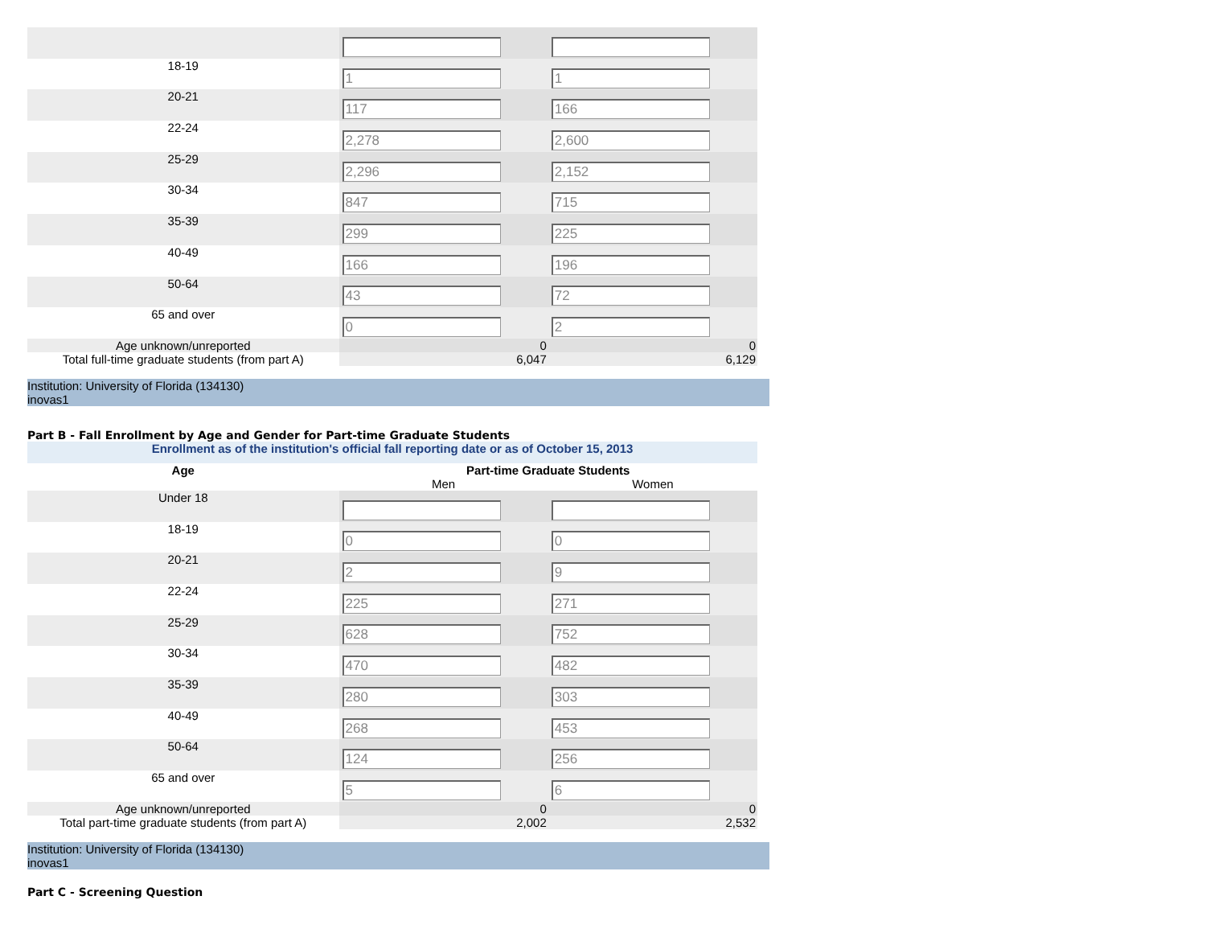| 18-19 | 1 | 1 |
| 20-21 | 117 | 166 |
| 22-24 | 2,278 | 2,600 |
| 25-29 | 2,296 | 2,152 |
| 30-34 | 847 | 715 |
| 35-39 | 299 | 225 |
| 40-49 | 166 | 196 |
| 50-64 | 43 | 72 |
| 65 and over | 0 | 2 |
| Age unknown/unreported | 0 | 0 |
| Total full-time graduate students (from part A) | 6,047 | 6,129 |
Institution: University of Florida (134130)
inovas1
Part B - Fall Enrollment by Age and Gender for Part-time Graduate Students
Enrollment as of the institution's official fall reporting date or as of October 15, 2013
| Age | Part-time Graduate Students | |
| --- | --- | --- |
| | Men | Women |
| Under 18 | | |
| 18-19 | 0 | 0 |
| 20-21 | 2 | 9 |
| 22-24 | 225 | 271 |
| 25-29 | 628 | 752 |
| 30-34 | 470 | 482 |
| 35-39 | 280 | 303 |
| 40-49 | 268 | 453 |
| 50-64 | 124 | 256 |
| 65 and over | 5 | 6 |
| Age unknown/unreported | 0 | 0 |
| Total part-time graduate students (from part A) | 2,002 | 2,532 |
Institution: University of Florida (134130)
inovas1
Part C - Screening Question